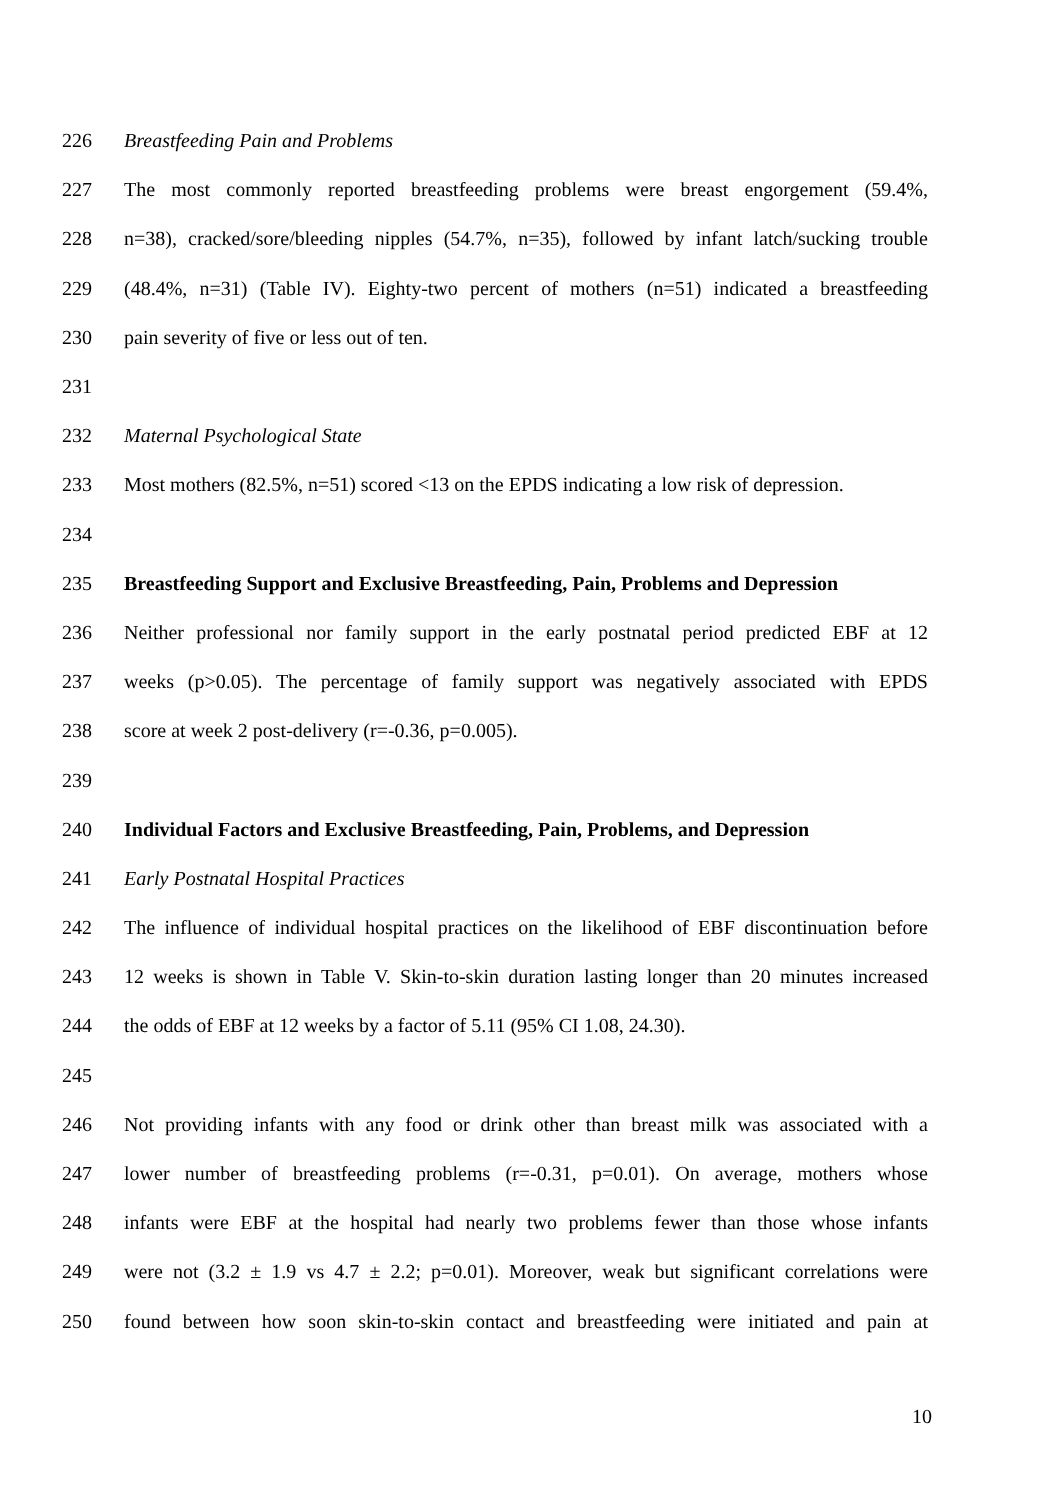226 Breastfeeding Pain and Problems
227 The most commonly reported breastfeeding problems were breast engorgement (59.4%,
228 n=38), cracked/sore/bleeding nipples (54.7%, n=35), followed by infant latch/sucking trouble
229 (48.4%, n=31) (Table IV). Eighty-two percent of mothers (n=51) indicated a breastfeeding
230 pain severity of five or less out of ten.
231
232 Maternal Psychological State
233 Most mothers (82.5%, n=51) scored <13 on the EPDS indicating a low risk of depression.
234
235 Breastfeeding Support and Exclusive Breastfeeding, Pain, Problems and Depression
236 Neither professional nor family support in the early postnatal period predicted EBF at 12
237 weeks (p>0.05). The percentage of family support was negatively associated with EPDS
238 score at week 2 post-delivery (r=-0.36, p=0.005).
239
240 Individual Factors and Exclusive Breastfeeding, Pain, Problems, and Depression
241 Early Postnatal Hospital Practices
242 The influence of individual hospital practices on the likelihood of EBF discontinuation before
243 12 weeks is shown in Table V. Skin-to-skin duration lasting longer than 20 minutes increased
244 the odds of EBF at 12 weeks by a factor of 5.11 (95% CI 1.08, 24.30).
245
246 Not providing infants with any food or drink other than breast milk was associated with a
247 lower number of breastfeeding problems (r=-0.31, p=0.01). On average, mothers whose
248 infants were EBF at the hospital had nearly two problems fewer than those whose infants
249 were not (3.2 ± 1.9 vs 4.7 ± 2.2; p=0.01). Moreover, weak but significant correlations were
250 found between how soon skin-to-skin contact and breastfeeding were initiated and pain at
10